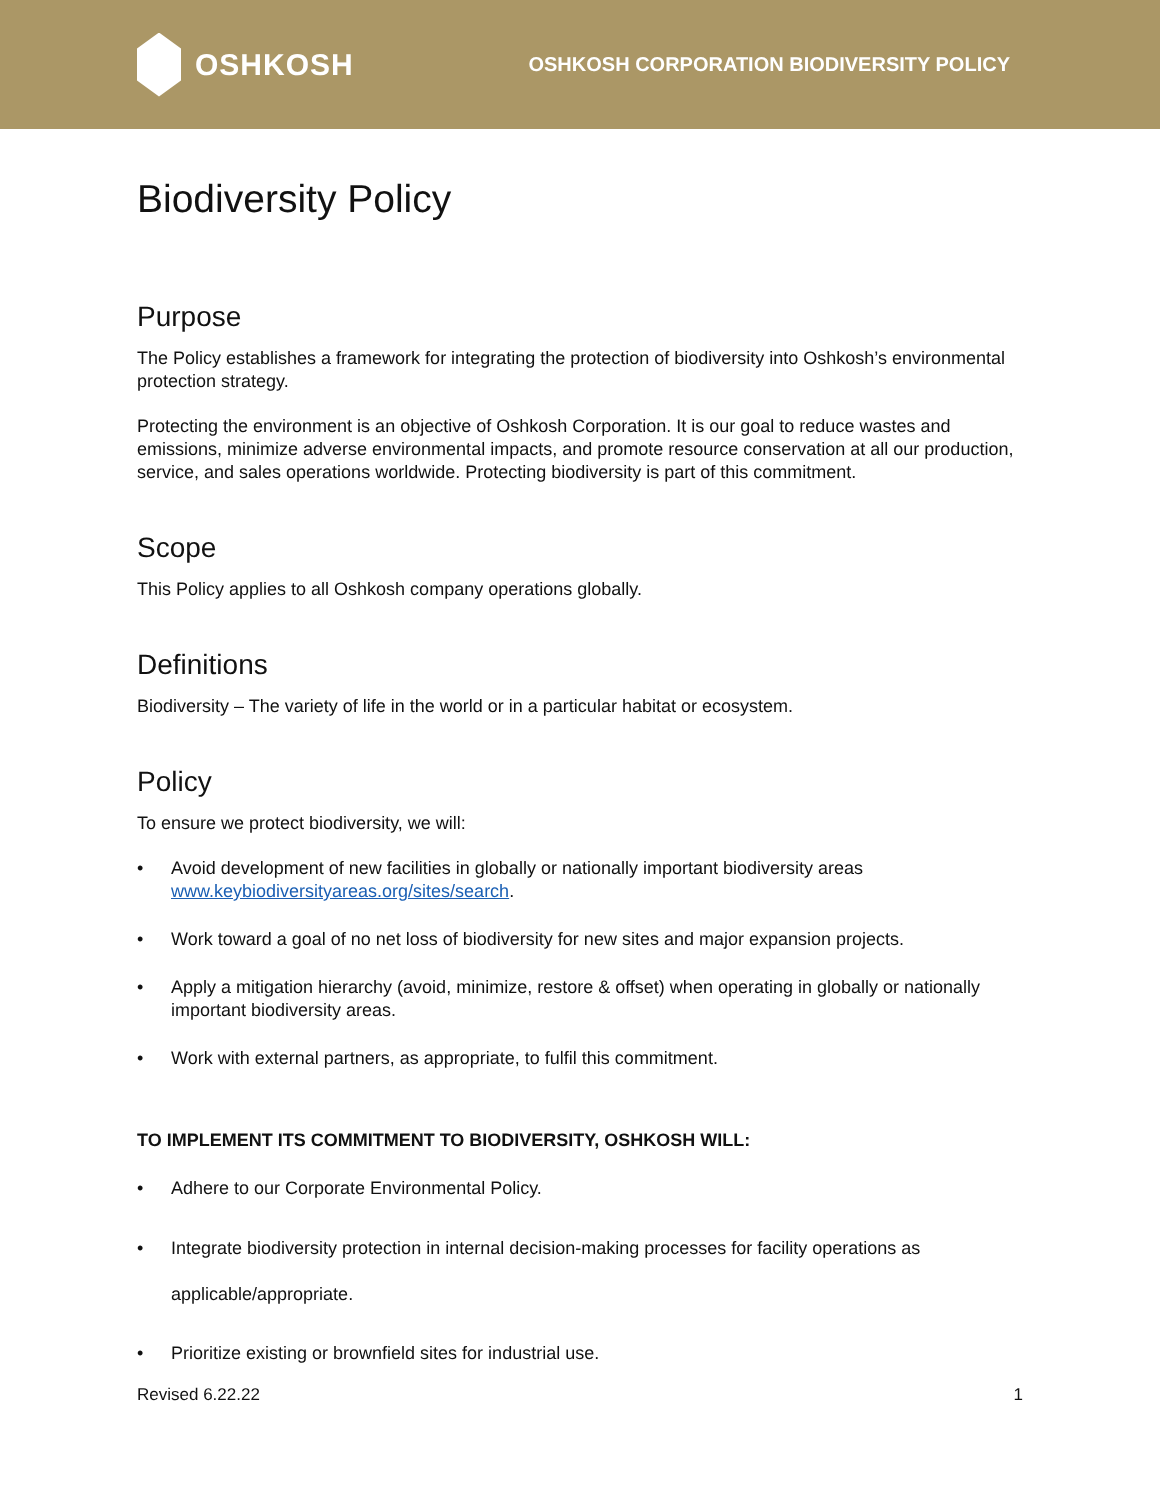OSHKOSH
OSHKOSH CORPORATION BIODIVERSITY POLICY
Biodiversity Policy
Purpose
The Policy establishes a framework for integrating the protection of biodiversity into Oshkosh’s environmental protection strategy.
Protecting the environment is an objective of Oshkosh Corporation. It is our goal to reduce wastes and emissions, minimize adverse environmental impacts, and promote resource conservation at all our production, service, and sales operations worldwide. Protecting biodiversity is part of this commitment.
Scope
This Policy applies to all Oshkosh company operations globally.
Definitions
Biodiversity – The variety of life in the world or in a particular habitat or ecosystem.
Policy
To ensure we protect biodiversity, we will:
• Avoid development of new facilities in globally or nationally important biodiversity areas www.keybiodiversityareas.org/sites/search.
• Work toward a goal of no net loss of biodiversity for new sites and major expansion projects.
• Apply a mitigation hierarchy (avoid, minimize, restore & offset) when operating in globally or nationally important biodiversity areas.
• Work with external partners, as appropriate, to fulfil this commitment.
TO IMPLEMENT ITS COMMITMENT TO BIODIVERSITY, OSHKOSH WILL:
• Adhere to our Corporate Environmental Policy.
• Integrate biodiversity protection in internal decision-making processes for facility operations as applicable/appropriate.
• Prioritize existing or brownfield sites for industrial use.
Revised 6.22.22 1